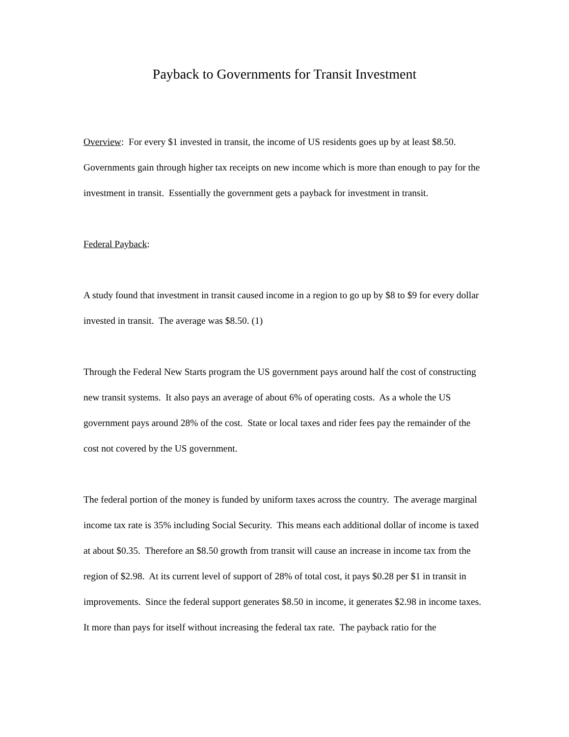Payback to Governments for Transit Investment
Overview: For every $1 invested in transit, the income of US residents goes up by at least $8.50. Governments gain through higher tax receipts on new income which is more than enough to pay for the investment in transit. Essentially the government gets a payback for investment in transit.
Federal Payback:
A study found that investment in transit caused income in a region to go up by $8 to $9 for every dollar invested in transit. The average was $8.50. (1)
Through the Federal New Starts program the US government pays around half the cost of constructing new transit systems. It also pays an average of about 6% of operating costs. As a whole the US government pays around 28% of the cost. State or local taxes and rider fees pay the remainder of the cost not covered by the US government.
The federal portion of the money is funded by uniform taxes across the country. The average marginal income tax rate is 35% including Social Security. This means each additional dollar of income is taxed at about $0.35. Therefore an $8.50 growth from transit will cause an increase in income tax from the region of $2.98. At its current level of support of 28% of total cost, it pays $0.28 per $1 in transit in improvements. Since the federal support generates $8.50 in income, it generates $2.98 in income taxes. It more than pays for itself without increasing the federal tax rate. The payback ratio for the